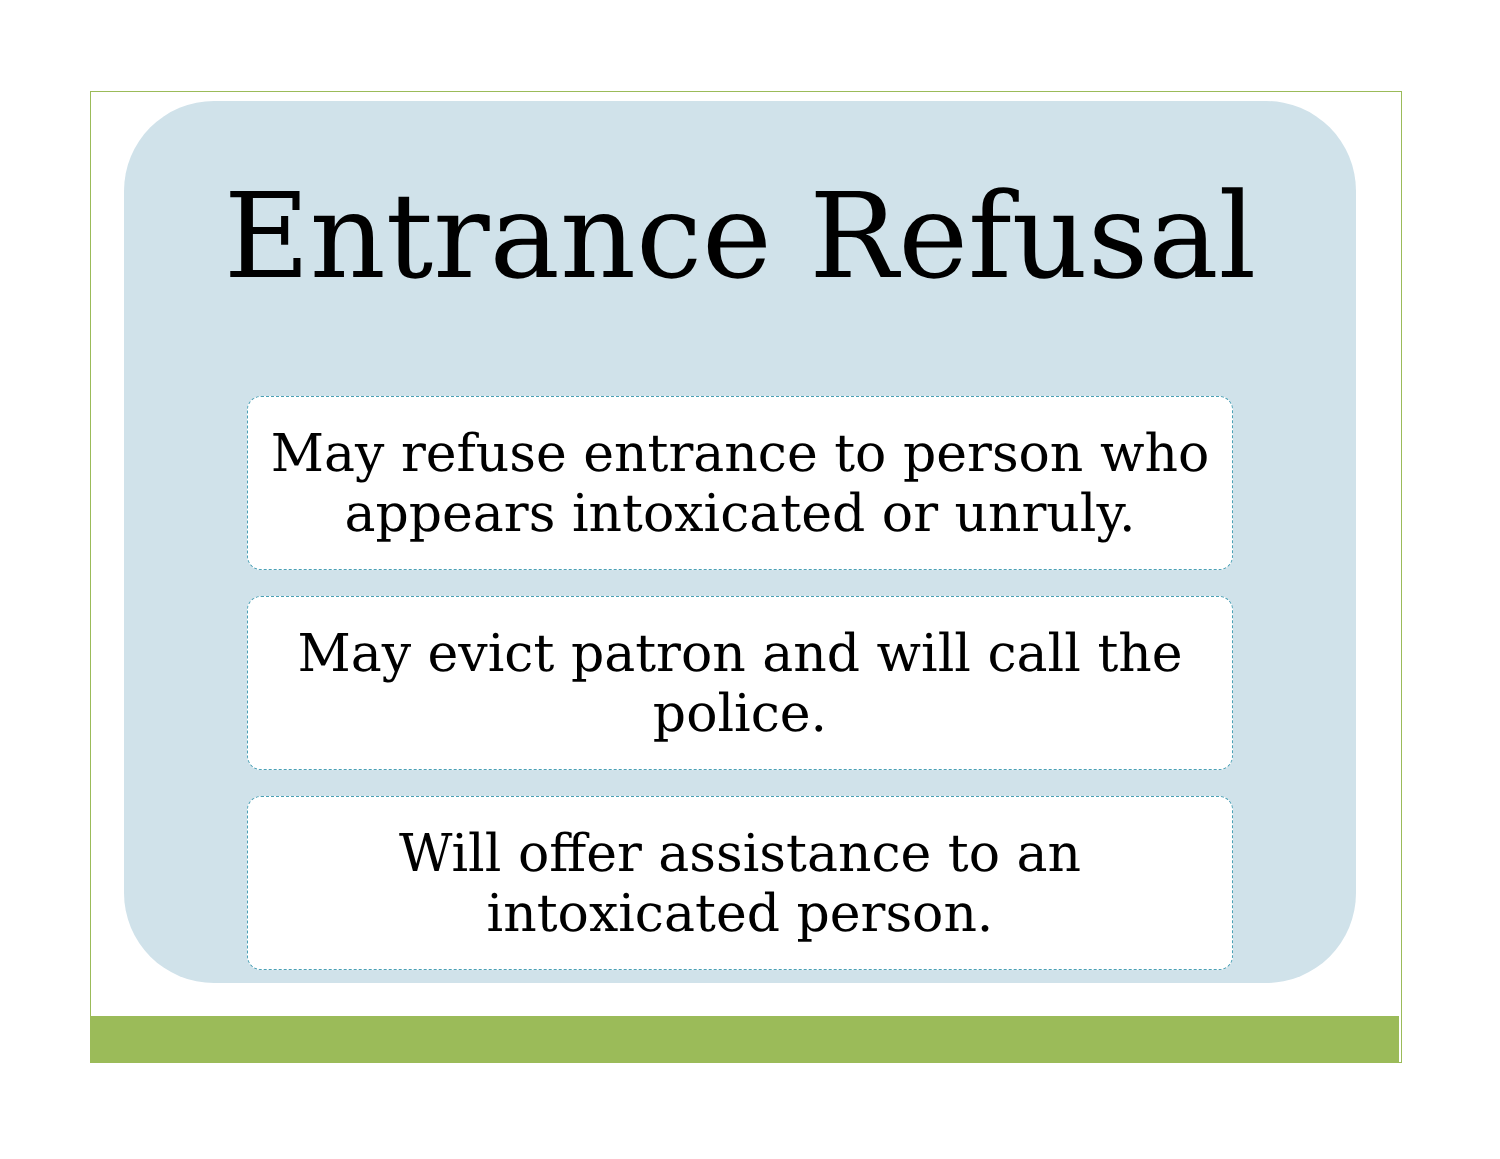Entrance Refusal
May refuse entrance to person who appears intoxicated or unruly.
May evict patron and will call the police.
Will offer assistance to an intoxicated person.